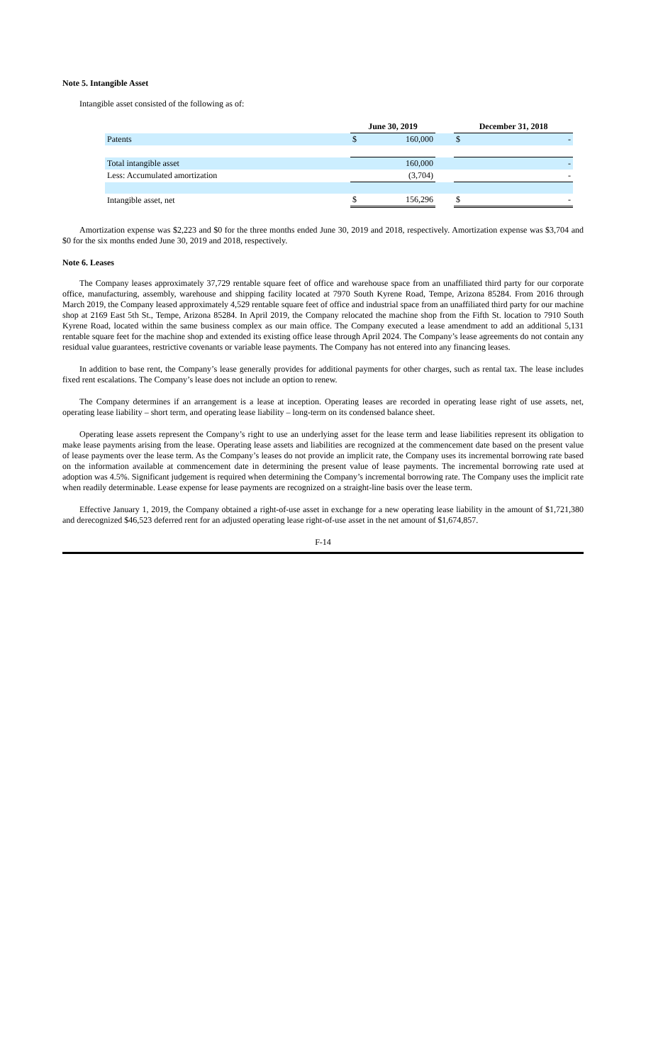Note 5. Intangible Asset
Intangible asset consisted of the following as of:
| | June 30, 2019 | | | December 31, 2018 | |
| --- | --- | --- | --- | --- | --- |
| Patents | $ | 160,000 | | $ | - |
| Total intangible asset | | 160,000 | | | - |
| Less: Accumulated amortization | | (3,704) | | | - |
| Intangible asset, net | $ | 156,296 | | $ | - |
Amortization expense was $2,223 and $0 for the three months ended June 30, 2019 and 2018, respectively. Amortization expense was $3,704 and $0 for the six months ended June 30, 2019 and 2018, respectively.
Note 6. Leases
The Company leases approximately 37,729 rentable square feet of office and warehouse space from an unaffiliated third party for our corporate office, manufacturing, assembly, warehouse and shipping facility located at 7970 South Kyrene Road, Tempe, Arizona 85284. From 2016 through March 2019, the Company leased approximately 4,529 rentable square feet of office and industrial space from an unaffiliated third party for our machine shop at 2169 East 5th St., Tempe, Arizona 85284. In April 2019, the Company relocated the machine shop from the Fifth St. location to 7910 South Kyrene Road, located within the same business complex as our main office. The Company executed a lease amendment to add an additional 5,131 rentable square feet for the machine shop and extended its existing office lease through April 2024. The Company’s lease agreements do not contain any residual value guarantees, restrictive covenants or variable lease payments. The Company has not entered into any financing leases.
In addition to base rent, the Company’s lease generally provides for additional payments for other charges, such as rental tax. The lease includes fixed rent escalations. The Company’s lease does not include an option to renew.
The Company determines if an arrangement is a lease at inception. Operating leases are recorded in operating lease right of use assets, net, operating lease liability – short term, and operating lease liability – long-term on its condensed balance sheet.
Operating lease assets represent the Company’s right to use an underlying asset for the lease term and lease liabilities represent its obligation to make lease payments arising from the lease. Operating lease assets and liabilities are recognized at the commencement date based on the present value of lease payments over the lease term. As the Company’s leases do not provide an implicit rate, the Company uses its incremental borrowing rate based on the information available at commencement date in determining the present value of lease payments. The incremental borrowing rate used at adoption was 4.5%. Significant judgement is required when determining the Company’s incremental borrowing rate. The Company uses the implicit rate when readily determinable. Lease expense for lease payments are recognized on a straight-line basis over the lease term.
Effective January 1, 2019, the Company obtained a right-of-use asset in exchange for a new operating lease liability in the amount of $1,721,380 and derecognized $46,523 deferred rent for an adjusted operating lease right-of-use asset in the net amount of $1,674,857.
F-14